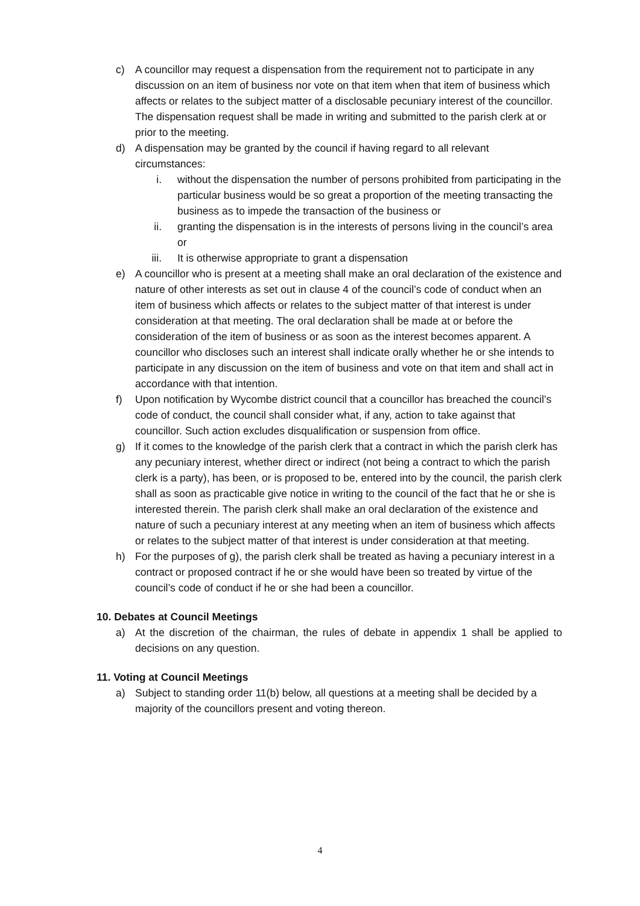c) A councillor may request a dispensation from the requirement not to participate in any discussion on an item of business nor vote on that item when that item of business which affects or relates to the subject matter of a disclosable pecuniary interest of the councillor. The dispensation request shall be made in writing and submitted to the parish clerk at or prior to the meeting.
d) A dispensation may be granted by the council if having regard to all relevant circumstances:
i. without the dispensation the number of persons prohibited from participating in the particular business would be so great a proportion of the meeting transacting the business as to impede the transaction of the business or
ii. granting the dispensation is in the interests of persons living in the council’s area or
iii. It is otherwise appropriate to grant a dispensation
e) A councillor who is present at a meeting shall make an oral declaration of the existence and nature of other interests as set out in clause 4 of the council’s code of conduct when an item of business which affects or relates to the subject matter of that interest is under consideration at that meeting. The oral declaration shall be made at or before the consideration of the item of business or as soon as the interest becomes apparent. A councillor who discloses such an interest shall indicate orally whether he or she intends to participate in any discussion on the item of business and vote on that item and shall act in accordance with that intention.
f) Upon notification by Wycombe district council that a councillor has breached the council’s code of conduct, the council shall consider what, if any, action to take against that councillor. Such action excludes disqualification or suspension from office.
g) If it comes to the knowledge of the parish clerk that a contract in which the parish clerk has any pecuniary interest, whether direct or indirect (not being a contract to which the parish clerk is a party), has been, or is proposed to be, entered into by the council, the parish clerk shall as soon as practicable give notice in writing to the council of the fact that he or she is interested therein. The parish clerk shall make an oral declaration of the existence and nature of such a pecuniary interest at any meeting when an item of business which affects or relates to the subject matter of that interest is under consideration at that meeting.
h) For the purposes of g), the parish clerk shall be treated as having a pecuniary interest in a contract or proposed contract if he or she would have been so treated by virtue of the council’s code of conduct if he or she had been a councillor.
10. Debates at Council Meetings
a) At the discretion of the chairman, the rules of debate in appendix 1 shall be applied to decisions on any question.
11. Voting at Council Meetings
a) Subject to standing order 11(b) below, all questions at a meeting shall be decided by a majority of the councillors present and voting thereon.
4